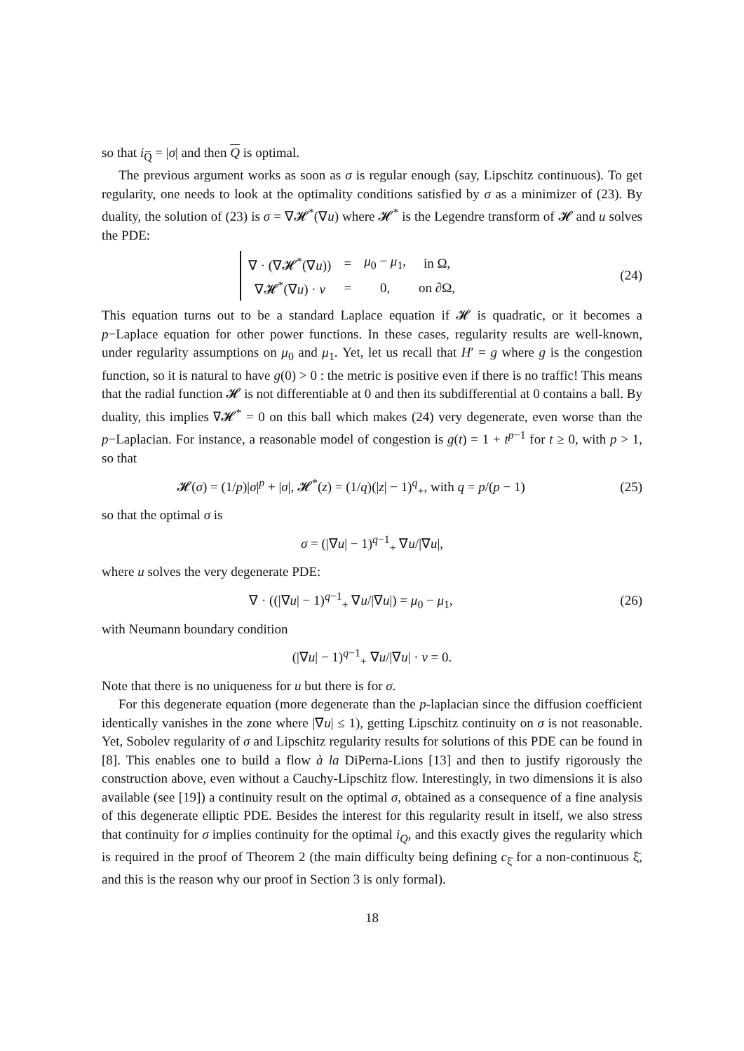so that i<sub>Q̅</sub> = |σ| and then Q is optimal.
The previous argument works as soon as σ is regular enough (say, Lipschitz continuous). To get regularity, one needs to look at the optimality conditions satisfied by σ as a minimizer of (23). By duality, the solution of (23) is σ = ∇𝓗<sup>*</sup>(∇u) where 𝓗<sup>*</sup> is the Legendre transform of 𝓗 and u solves the PDE:
| ∇ · (∇𝓗<sup>*</sup>(∇ u )) | = | μ<sub>0</sub> − μ<sub>1</sub>, | in Ω, |
| ∇𝓗<sup>*</sup>(∇ u ) · ν | = | 0, | on ∂Ω, |
(24)
This equation turns out to be a standard Laplace equation if 𝓗 is quadratic, or it becomes a p−Laplace equation for other power functions. In these cases, regularity results are well-known, under regularity assumptions on μ<sub>0</sub> and μ<sub>1</sub>. Yet, let us recall that H′ = g where g is the congestion function, so it is natural to have g(0) > 0 : the metric is positive even if there is no traffic! This means that the radial function 𝓗 is not differentiable at 0 and then its subdifferential at 0 contains a ball. By duality, this implies ∇𝓗<sup>*</sup> = 0 on this ball which makes (24) very degenerate, even worse than the p−Laplacian. For instance, a reasonable model of congestion is g(t) = 1 + t<sup>p−1</sup> for t ≥ 0, with p > 1, so that
𝓗(σ) = (1/p)|σ|<sup>p</sup> + |σ|, 𝓗<sup>*</sup>(z) = (1/q)(|z| − 1)<sup>q</sup><sub>+</sub>, with q = p/(p − 1)
(25)
so that the optimal σ is
σ = (|∇u| − 1)<sup>q−1</sup><sub>+</sub> ∇u/|∇u|,
where u solves the very degenerate PDE:
∇ · ((|∇u| − 1)<sup>q−1</sup><sub>+</sub> ∇u/|∇u|) = μ<sub>0</sub> − μ<sub>1</sub>,
(26)
with Neumann boundary condition
(|∇u| − 1)<sup>q−1</sup><sub>+</sub> ∇u/|∇u| · ν = 0.
Note that there is no uniqueness for u but there is for σ.
For this degenerate equation (more degenerate than the p-laplacian since the diffusion coefficient identically vanishes in the zone where |∇u| ≤ 1), getting Lipschitz continuity on σ is not reasonable. Yet, Sobolev regularity of σ and Lipschitz regularity results for solutions of this PDE can be found in [8]. This enables one to build a flow à la DiPerna-Lions [13] and then to justify rigorously the construction above, even without a Cauchy-Lipschitz flow. Interestingly, in two dimensions it is also available (see [19]) a continuity result on the optimal σ, obtained as a consequence of a fine analysis of this degenerate elliptic PDE. Besides the interest for this regularity result in itself, we also stress that continuity for σ implies continuity for the optimal i<sub>Q</sub>, and this exactly gives the regularity which is required in the proof of Theorem 2 (the main difficulty being defining c<sub>ξ̄</sub> for a non-continuous ξ̄, and this is the reason why our proof in Section 3 is only formal).
18